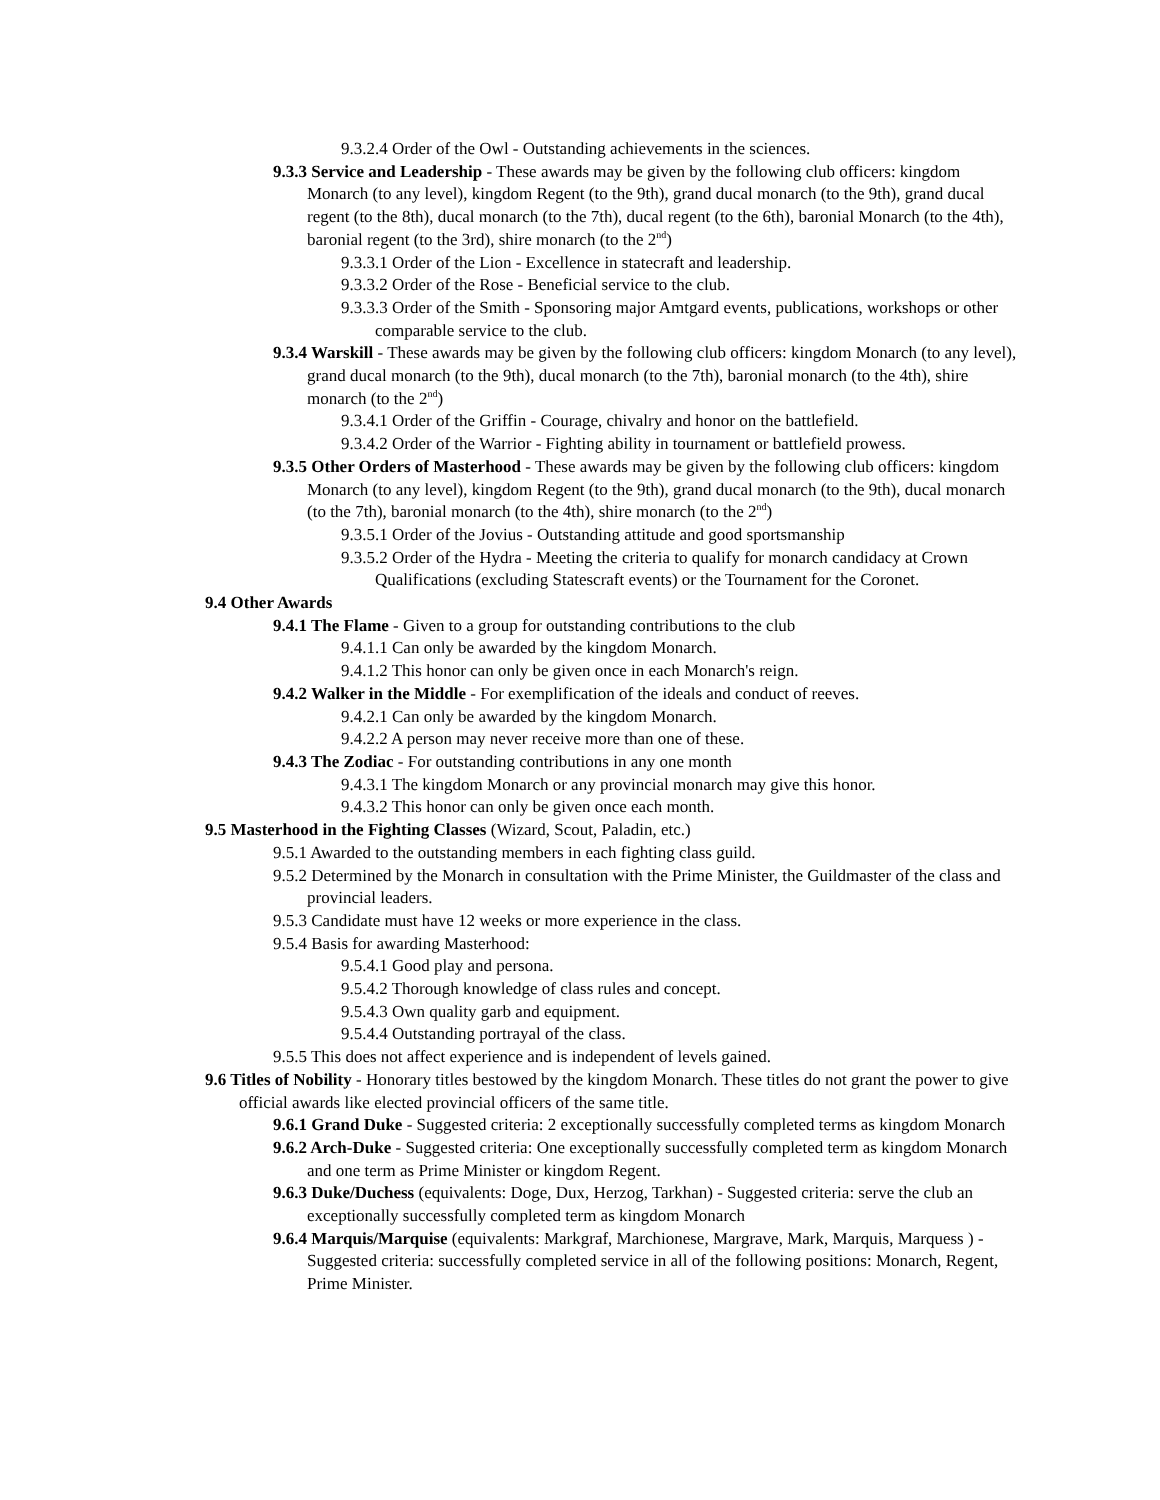9.3.2.4 Order of the Owl - Outstanding achievements in the sciences.
9.3.3 Service and Leadership - These awards may be given by the following club officers: kingdom Monarch (to any level), kingdom Regent (to the 9th), grand ducal monarch (to the 9th), grand ducal regent (to the 8th), ducal monarch (to the 7th), ducal regent (to the 6th), baronial Monarch (to the 4th), baronial regent (to the 3rd), shire monarch (to the 2<sup>nd</sup>)
9.3.3.1 Order of the Lion - Excellence in statecraft and leadership.
9.3.3.2 Order of the Rose - Beneficial service to the club.
9.3.3.3 Order of the Smith - Sponsoring major Amtgard events, publications, workshops or other comparable service to the club.
9.3.4 Warskill - These awards may be given by the following club officers: kingdom Monarch (to any level), grand ducal monarch (to the 9th), ducal monarch (to the 7th), baronial monarch (to the 4th), shire monarch (to the 2<sup>nd</sup>)
9.3.4.1 Order of the Griffin - Courage, chivalry and honor on the battlefield.
9.3.4.2 Order of the Warrior - Fighting ability in tournament or battlefield prowess.
9.3.5 Other Orders of Masterhood - These awards may be given by the following club officers: kingdom Monarch (to any level), kingdom Regent (to the 9th), grand ducal monarch (to the 9th), ducal monarch (to the 7th), baronial monarch (to the 4th), shire monarch (to the 2<sup>nd</sup>)
9.3.5.1 Order of the Jovius - Outstanding attitude and good sportsmanship
9.3.5.2 Order of the Hydra - Meeting the criteria to qualify for monarch candidacy at Crown Qualifications (excluding Statescraft events) or the Tournament for the Coronet.
9.4 Other Awards
9.4.1 The Flame - Given to a group for outstanding contributions to the club
9.4.1.1 Can only be awarded by the kingdom Monarch.
9.4.1.2 This honor can only be given once in each Monarch's reign.
9.4.2 Walker in the Middle - For exemplification of the ideals and conduct of reeves.
9.4.2.1 Can only be awarded by the kingdom Monarch.
9.4.2.2 A person may never receive more than one of these.
9.4.3 The Zodiac - For outstanding contributions in any one month
9.4.3.1 The kingdom Monarch or any provincial monarch may give this honor.
9.4.3.2 This honor can only be given once each month.
9.5 Masterhood in the Fighting Classes (Wizard, Scout, Paladin, etc.)
9.5.1 Awarded to the outstanding members in each fighting class guild.
9.5.2 Determined by the Monarch in consultation with the Prime Minister, the Guildmaster of the class and provincial leaders.
9.5.3 Candidate must have 12 weeks or more experience in the class.
9.5.4 Basis for awarding Masterhood:
9.5.4.1 Good play and persona.
9.5.4.2 Thorough knowledge of class rules and concept.
9.5.4.3 Own quality garb and equipment.
9.5.4.4 Outstanding portrayal of the class.
9.5.5 This does not affect experience and is independent of levels gained.
9.6 Titles of Nobility - Honorary titles bestowed by the kingdom Monarch. These titles do not grant the power to give official awards like elected provincial officers of the same title.
9.6.1 Grand Duke - Suggested criteria: 2 exceptionally successfully completed terms as kingdom Monarch
9.6.2 Arch-Duke - Suggested criteria: One exceptionally successfully completed term as kingdom Monarch and one term as Prime Minister or kingdom Regent.
9.6.3 Duke/Duchess (equivalents: Doge, Dux, Herzog, Tarkhan) - Suggested criteria: serve the club an exceptionally successfully completed term as kingdom Monarch
9.6.4 Marquis/Marquise (equivalents: Markgraf, Marchionese, Margrave, Mark, Marquis, Marquess ) - Suggested criteria: successfully completed service in all of the following positions: Monarch, Regent, Prime Minister.